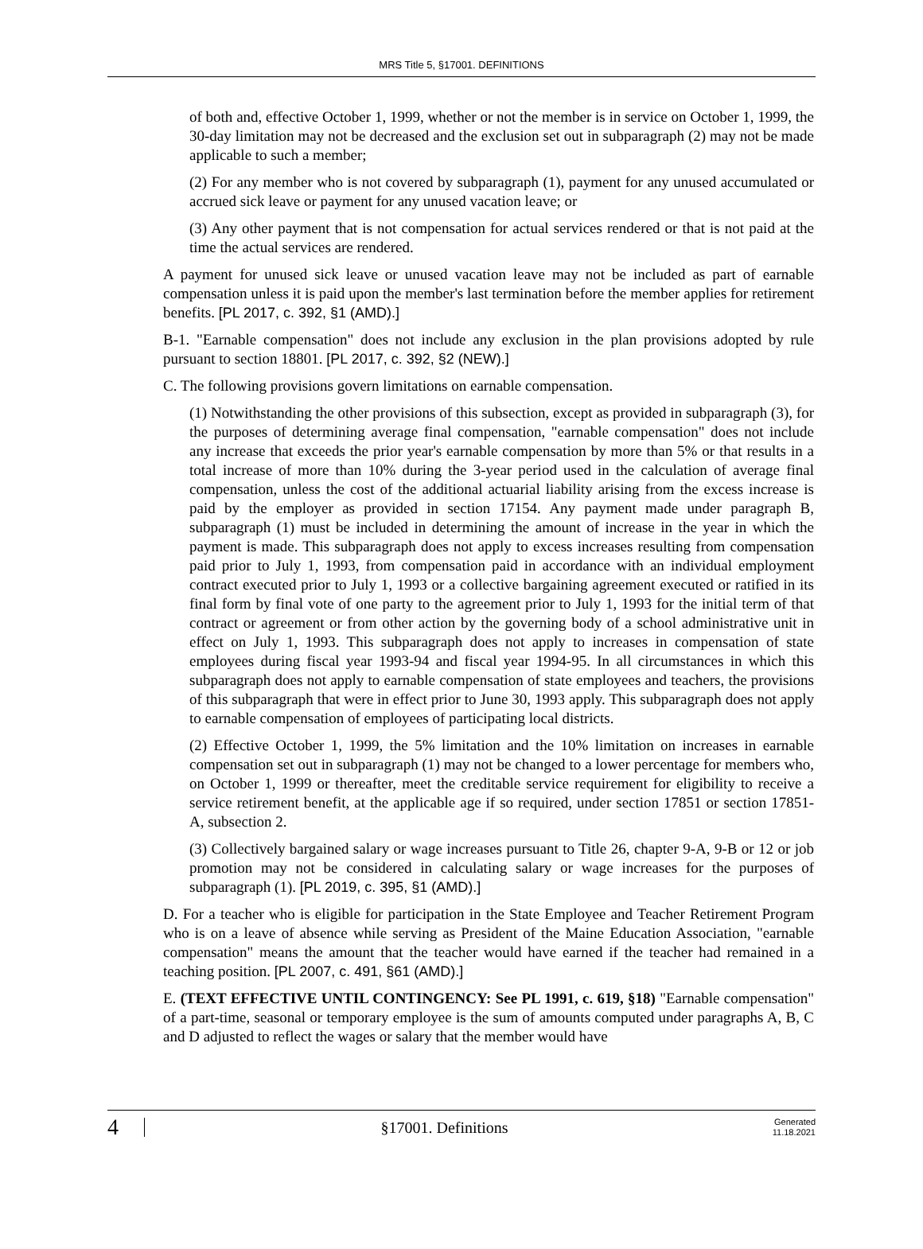MRS Title 5, §17001. DEFINITIONS
of both and, effective October 1, 1999, whether or not the member is in service on October 1, 1999, the 30-day limitation may not be decreased and the exclusion set out in subparagraph (2) may not be made applicable to such a member;
(2) For any member who is not covered by subparagraph (1), payment for any unused accumulated or accrued sick leave or payment for any unused vacation leave; or
(3) Any other payment that is not compensation for actual services rendered or that is not paid at the time the actual services are rendered.
A payment for unused sick leave or unused vacation leave may not be included as part of earnable compensation unless it is paid upon the member's last termination before the member applies for retirement benefits. [PL 2017, c. 392, §1 (AMD).]
B-1. "Earnable compensation" does not include any exclusion in the plan provisions adopted by rule pursuant to section 18801. [PL 2017, c. 392, §2 (NEW).]
C. The following provisions govern limitations on earnable compensation.
(1) Notwithstanding the other provisions of this subsection, except as provided in subparagraph (3), for the purposes of determining average final compensation, "earnable compensation" does not include any increase that exceeds the prior year's earnable compensation by more than 5% or that results in a total increase of more than 10% during the 3-year period used in the calculation of average final compensation, unless the cost of the additional actuarial liability arising from the excess increase is paid by the employer as provided in section 17154. Any payment made under paragraph B, subparagraph (1) must be included in determining the amount of increase in the year in which the payment is made. This subparagraph does not apply to excess increases resulting from compensation paid prior to July 1, 1993, from compensation paid in accordance with an individual employment contract executed prior to July 1, 1993 or a collective bargaining agreement executed or ratified in its final form by final vote of one party to the agreement prior to July 1, 1993 for the initial term of that contract or agreement or from other action by the governing body of a school administrative unit in effect on July 1, 1993. This subparagraph does not apply to increases in compensation of state employees during fiscal year 1993-94 and fiscal year 1994-95. In all circumstances in which this subparagraph does not apply to earnable compensation of state employees and teachers, the provisions of this subparagraph that were in effect prior to June 30, 1993 apply. This subparagraph does not apply to earnable compensation of employees of participating local districts.
(2) Effective October 1, 1999, the 5% limitation and the 10% limitation on increases in earnable compensation set out in subparagraph (1) may not be changed to a lower percentage for members who, on October 1, 1999 or thereafter, meet the creditable service requirement for eligibility to receive a service retirement benefit, at the applicable age if so required, under section 17851 or section 17851-A, subsection 2.
(3) Collectively bargained salary or wage increases pursuant to Title 26, chapter 9-A, 9-B or 12 or job promotion may not be considered in calculating salary or wage increases for the purposes of subparagraph (1). [PL 2019, c. 395, §1 (AMD).]
D. For a teacher who is eligible for participation in the State Employee and Teacher Retirement Program who is on a leave of absence while serving as President of the Maine Education Association, "earnable compensation" means the amount that the teacher would have earned if the teacher had remained in a teaching position. [PL 2007, c. 491, §61 (AMD).]
E. (TEXT EFFECTIVE UNTIL CONTINGENCY: See PL 1991, c. 619, §18) "Earnable compensation" of a part-time, seasonal or temporary employee is the sum of amounts computed under paragraphs A, B, C and D adjusted to reflect the wages or salary that the member would have
4
§17001. Definitions
Generated
11.18.2021